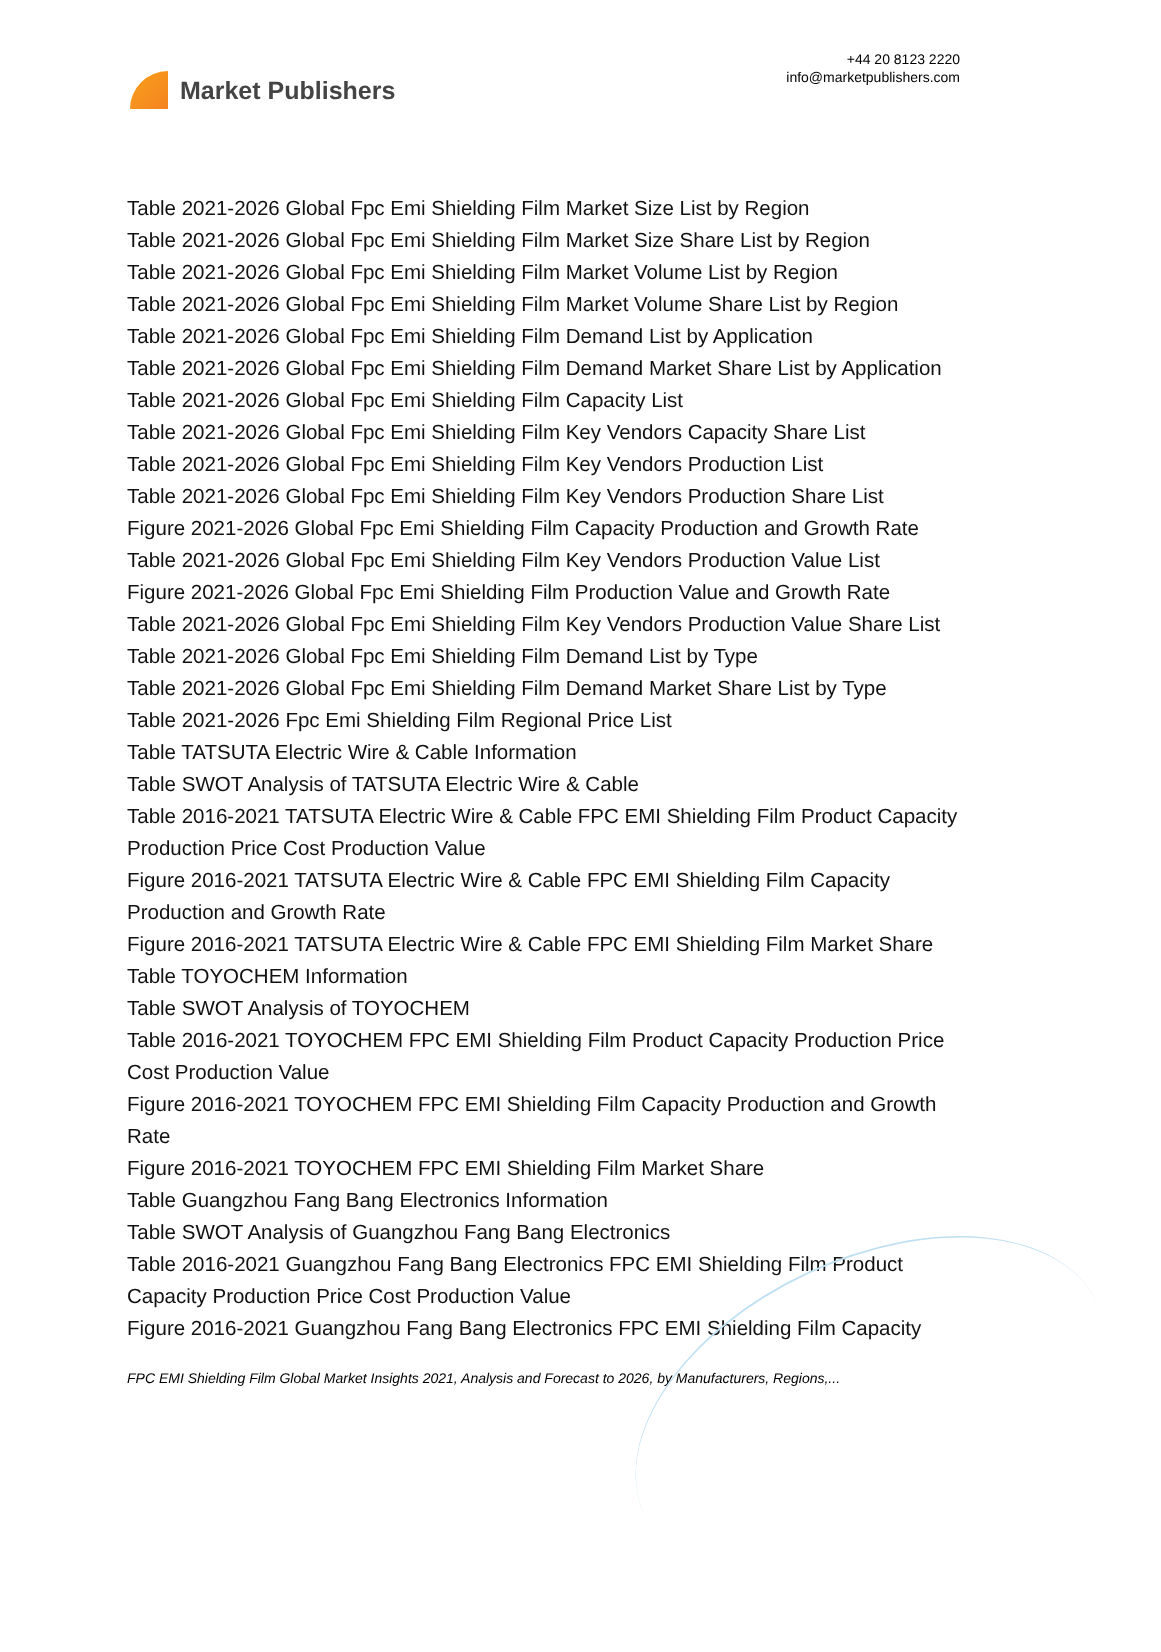Market Publishers
+44 20 8123 2220
info@marketpublishers.com
Table 2021-2026 Global Fpc Emi Shielding Film Market Size List by Region
Table 2021-2026 Global Fpc Emi Shielding Film Market Size Share List by Region
Table 2021-2026 Global Fpc Emi Shielding Film Market Volume List by Region
Table 2021-2026 Global Fpc Emi Shielding Film Market Volume Share List by Region
Table 2021-2026 Global Fpc Emi Shielding Film Demand List by Application
Table 2021-2026 Global Fpc Emi Shielding Film Demand Market Share List by Application
Table 2021-2026 Global Fpc Emi Shielding Film Capacity List
Table 2021-2026 Global Fpc Emi Shielding Film Key Vendors Capacity Share List
Table 2021-2026 Global Fpc Emi Shielding Film Key Vendors Production List
Table 2021-2026 Global Fpc Emi Shielding Film Key Vendors Production Share List
Figure 2021-2026 Global Fpc Emi Shielding Film Capacity Production and Growth Rate
Table 2021-2026 Global Fpc Emi Shielding Film Key Vendors Production Value List
Figure 2021-2026 Global Fpc Emi Shielding Film Production Value and Growth Rate
Table 2021-2026 Global Fpc Emi Shielding Film Key Vendors Production Value Share List
Table 2021-2026 Global Fpc Emi Shielding Film Demand List by Type
Table 2021-2026 Global Fpc Emi Shielding Film Demand Market Share List by Type
Table 2021-2026 Fpc Emi Shielding Film Regional Price List
Table TATSUTA Electric Wire & Cable Information
Table SWOT Analysis of TATSUTA Electric Wire & Cable
Table 2016-2021 TATSUTA Electric Wire & Cable FPC EMI Shielding Film Product Capacity Production Price Cost Production Value
Figure 2016-2021 TATSUTA Electric Wire & Cable FPC EMI Shielding Film Capacity Production and Growth Rate
Figure 2016-2021 TATSUTA Electric Wire & Cable FPC EMI Shielding Film Market Share
Table TOYOCHEM Information
Table SWOT Analysis of TOYOCHEM
Table 2016-2021 TOYOCHEM FPC EMI Shielding Film Product Capacity Production Price Cost Production Value
Figure 2016-2021 TOYOCHEM FPC EMI Shielding Film Capacity Production and Growth Rate
Figure 2016-2021 TOYOCHEM FPC EMI Shielding Film Market Share
Table Guangzhou Fang Bang Electronics Information
Table SWOT Analysis of Guangzhou Fang Bang Electronics
Table 2016-2021 Guangzhou Fang Bang Electronics FPC EMI Shielding Film Product Capacity Production Price Cost Production Value
Figure 2016-2021 Guangzhou Fang Bang Electronics FPC EMI Shielding Film Capacity
FPC EMI Shielding Film Global Market Insights 2021, Analysis and Forecast to 2026, by Manufacturers, Regions,...